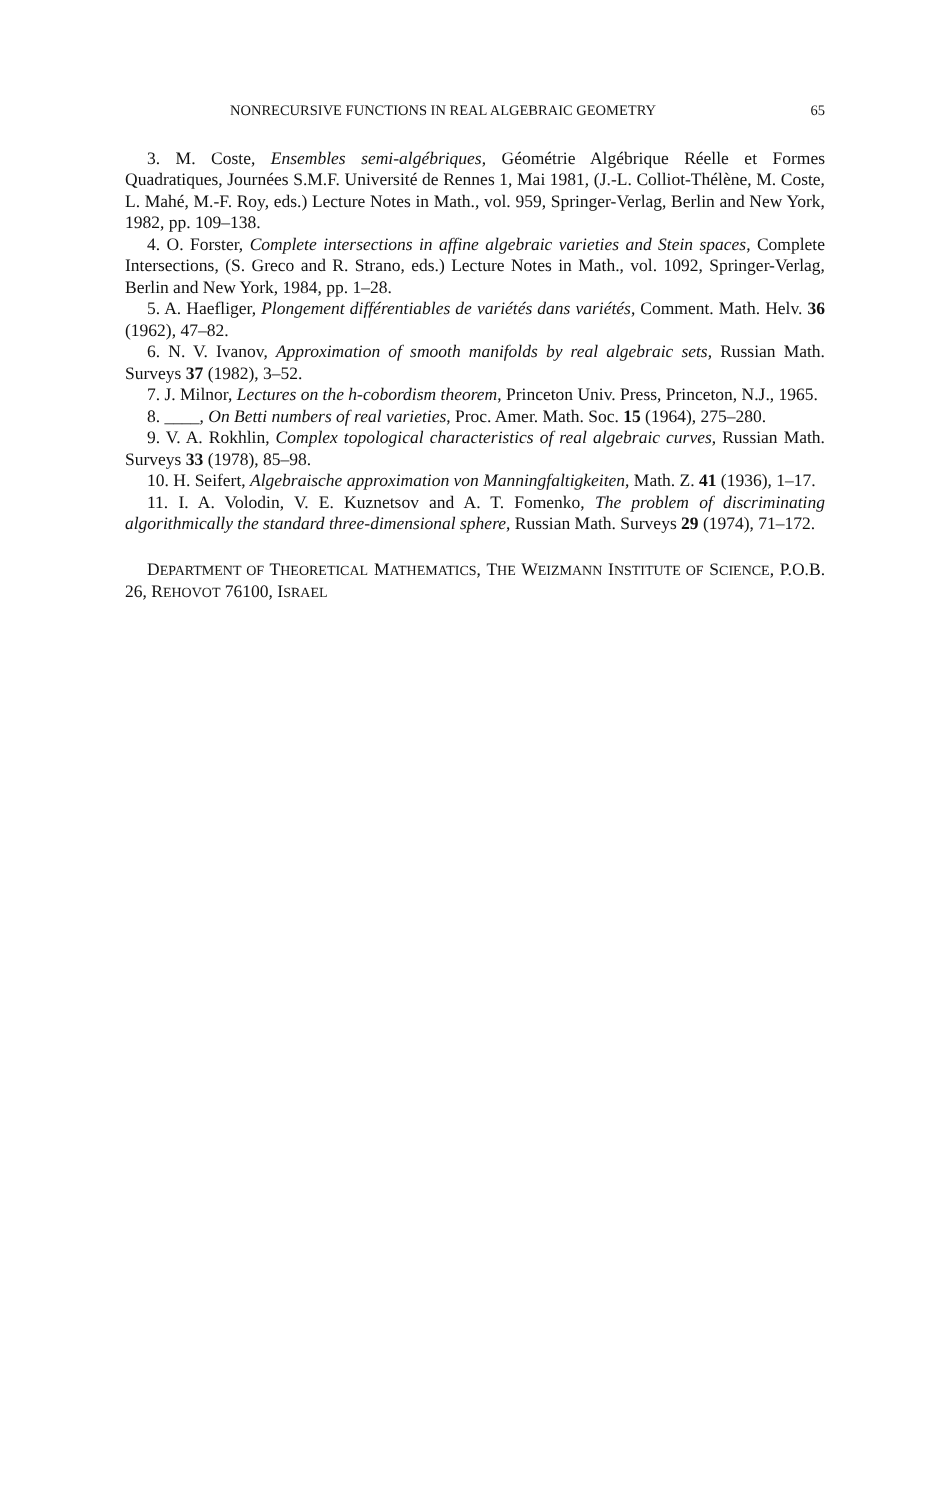NONRECURSIVE FUNCTIONS IN REAL ALGEBRAIC GEOMETRY 65
3. M. Coste, Ensembles semi-algébriques, Géométrie Algébrique Réelle et Formes Quadratiques, Journées S.M.F. Université de Rennes 1, Mai 1981, (J.-L. Colliot-Thélène, M. Coste, L. Mahé, M.-F. Roy, eds.) Lecture Notes in Math., vol. 959, Springer-Verlag, Berlin and New York, 1982, pp. 109–138.
4. O. Forster, Complete intersections in affine algebraic varieties and Stein spaces, Complete Intersections, (S. Greco and R. Strano, eds.) Lecture Notes in Math., vol. 1092, Springer-Verlag, Berlin and New York, 1984, pp. 1–28.
5. A. Haefliger, Plongement différentiables de variétés dans variétés, Comment. Math. Helv. 36 (1962), 47–82.
6. N. V. Ivanov, Approximation of smooth manifolds by real algebraic sets, Russian Math. Surveys 37 (1982), 3–52.
7. J. Milnor, Lectures on the h-cobordism theorem, Princeton Univ. Press, Princeton, N.J., 1965.
8. ____, On Betti numbers of real varieties, Proc. Amer. Math. Soc. 15 (1964), 275–280.
9. V. A. Rokhlin, Complex topological characteristics of real algebraic curves, Russian Math. Surveys 33 (1978), 85–98.
10. H. Seifert, Algebraische approximation von Manningfaltigkeiten, Math. Z. 41 (1936), 1–17.
11. I. A. Volodin, V. E. Kuznetsov and A. T. Fomenko, The problem of discriminating algorithmically the standard three-dimensional sphere, Russian Math. Surveys 29 (1974), 71–172.
DEPARTMENT OF THEORETICAL MATHEMATICS, THE WEIZMANN INSTITUTE OF SCIENCE, P.O.B. 26, REHOVOT 76100, ISRAEL